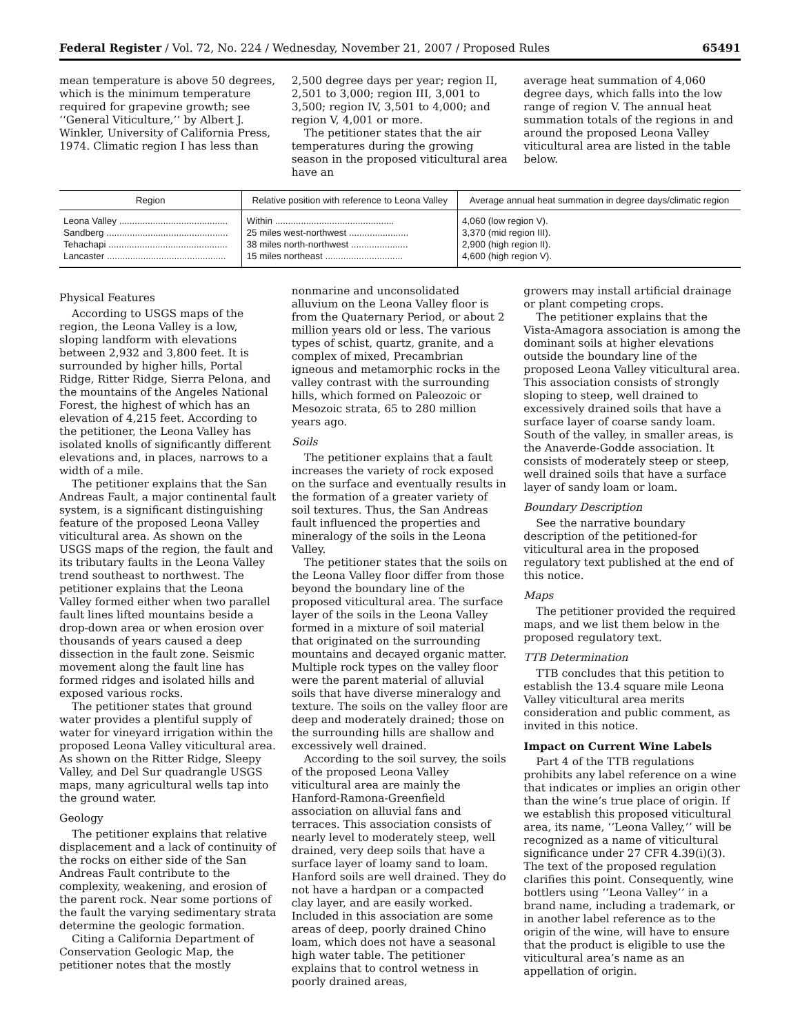Federal Register / Vol. 72, No. 224 / Wednesday, November 21, 2007 / Proposed Rules 65491
mean temperature is above 50 degrees, which is the minimum temperature required for grapevine growth; see ‘‘General Viticulture,’’ by Albert J. Winkler, University of California Press, 1974. Climatic region I has less than
2,500 degree days per year; region II, 2,501 to 3,000; region III, 3,001 to 3,500; region IV, 3,501 to 4,000; and region V, 4,001 or more.
The petitioner states that the air temperatures during the growing season in the proposed viticultural area have an
average heat summation of 4,060 degree days, which falls into the low range of region V. The annual heat summation totals of the regions in and around the proposed Leona Valley viticultural area are listed in the table below.
| Region | Relative position with reference to Leona Valley | Average annual heat summation in degree days/climatic region |
| --- | --- | --- |
| Leona Valley .......................................... | Within .............................................. | 4,060 (low region V). |
| Sandberg ............................................... | 25 miles west-northwest ....................... | 3,370 (mid region III). |
| Tehachapi .............................................. | 38 miles north-northwest ...................... | 2,900 (high region II). |
| Lancaster .............................................. | 15 miles northeast .............................. | 4,600 (high region V). |
Physical Features
According to USGS maps of the region, the Leona Valley is a low, sloping landform with elevations between 2,932 and 3,800 feet. It is surrounded by higher hills, Portal Ridge, Ritter Ridge, Sierra Pelona, and the mountains of the Angeles National Forest, the highest of which has an elevation of 4,215 feet. According to the petitioner, the Leona Valley has isolated knolls of significantly different elevations and, in places, narrows to a width of a mile.
The petitioner explains that the San Andreas Fault, a major continental fault system, is a significant distinguishing feature of the proposed Leona Valley viticultural area. As shown on the USGS maps of the region, the fault and its tributary faults in the Leona Valley trend southeast to northwest. The petitioner explains that the Leona Valley formed either when two parallel fault lines lifted mountains beside a drop-down area or when erosion over thousands of years caused a deep dissection in the fault zone. Seismic movement along the fault line has formed ridges and isolated hills and exposed various rocks.
The petitioner states that ground water provides a plentiful supply of water for vineyard irrigation within the proposed Leona Valley viticultural area. As shown on the Ritter Ridge, Sleepy Valley, and Del Sur quadrangle USGS maps, many agricultural wells tap into the ground water.
Geology
The petitioner explains that relative displacement and a lack of continuity of the rocks on either side of the San Andreas Fault contribute to the complexity, weakening, and erosion of the parent rock. Near some portions of the fault the varying sedimentary strata determine the geologic formation.
Citing a California Department of Conservation Geologic Map, the petitioner notes that the mostly
nonmarine and unconsolidated alluvium on the Leona Valley floor is from the Quaternary Period, or about 2 million years old or less. The various types of schist, quartz, granite, and a complex of mixed, Precambrian igneous and metamorphic rocks in the valley contrast with the surrounding hills, which formed on Paleozoic or Mesozoic strata, 65 to 280 million years ago.
Soils
The petitioner explains that a fault increases the variety of rock exposed on the surface and eventually results in the formation of a greater variety of soil textures. Thus, the San Andreas fault influenced the properties and mineralogy of the soils in the Leona Valley.
The petitioner states that the soils on the Leona Valley floor differ from those beyond the boundary line of the proposed viticultural area. The surface layer of the soils in the Leona Valley formed in a mixture of soil material that originated on the surrounding mountains and decayed organic matter. Multiple rock types on the valley floor were the parent material of alluvial soils that have diverse mineralogy and texture. The soils on the valley floor are deep and moderately drained; those on the surrounding hills are shallow and excessively well drained.
According to the soil survey, the soils of the proposed Leona Valley viticultural area are mainly the Hanford-Ramona-Greenfield association on alluvial fans and terraces. This association consists of nearly level to moderately steep, well drained, very deep soils that have a surface layer of loamy sand to loam. Hanford soils are well drained. They do not have a hardpan or a compacted clay layer, and are easily worked. Included in this association are some areas of deep, poorly drained Chino loam, which does not have a seasonal high water table. The petitioner explains that to control wetness in poorly drained areas,
growers may install artificial drainage or plant competing crops.
The petitioner explains that the Vista-Amagora association is among the dominant soils at higher elevations outside the boundary line of the proposed Leona Valley viticultural area. This association consists of strongly sloping to steep, well drained to excessively drained soils that have a surface layer of coarse sandy loam. South of the valley, in smaller areas, is the Anaverde-Godde association. It consists of moderately steep or steep, well drained soils that have a surface layer of sandy loam or loam.
Boundary Description
See the narrative boundary description of the petitioned-for viticultural area in the proposed regulatory text published at the end of this notice.
Maps
The petitioner provided the required maps, and we list them below in the proposed regulatory text.
TTB Determination
TTB concludes that this petition to establish the 13.4 square mile Leona Valley viticultural area merits consideration and public comment, as invited in this notice.
Impact on Current Wine Labels
Part 4 of the TTB regulations prohibits any label reference on a wine that indicates or implies an origin other than the wine’s true place of origin. If we establish this proposed viticultural area, its name, ‘‘Leona Valley,’’ will be recognized as a name of viticultural significance under 27 CFR 4.39(i)(3). The text of the proposed regulation clarifies this point. Consequently, wine bottlers using ‘‘Leona Valley’’ in a brand name, including a trademark, or in another label reference as to the origin of the wine, will have to ensure that the product is eligible to use the viticultural area’s name as an appellation of origin.